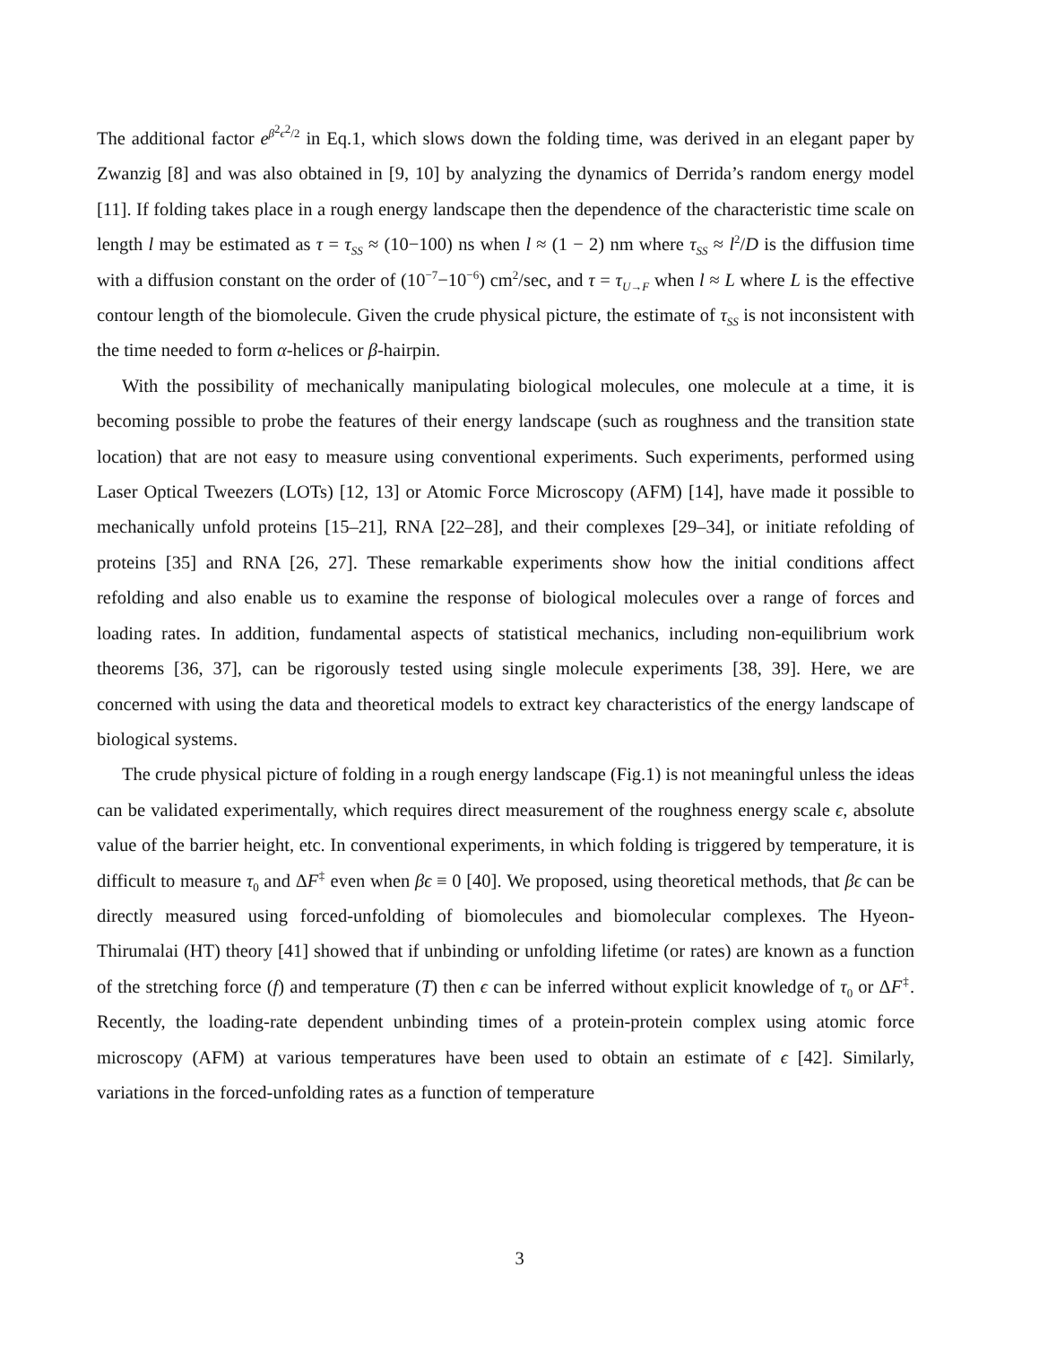The additional factor e<sup>β<sup>2</sup>ϵ<sup>2</sup>/2</sup> in Eq.1, which slows down the folding time, was derived in an elegant paper by Zwanzig [8] and was also obtained in [9, 10] by analyzing the dynamics of Derrida’s random energy model [11]. If folding takes place in a rough energy landscape then the dependence of the characteristic time scale on length l may be estimated as τ = τ<sub>SS</sub> ≈ (10−100) ns when l ≈ (1 − 2) nm where τ<sub>SS</sub> ≈ l<sup>2</sup>/D is the diffusion time with a diffusion constant on the order of (10<sup>−7</sup>−10<sup>−6</sup>) cm<sup>2</sup>/sec, and τ = τ<sub>U→F</sub> when l ≈ L where L is the effective contour length of the biomolecule. Given the crude physical picture, the estimate of τ<sub>SS</sub> is not inconsistent with the time needed to form α-helices or β-hairpin.
With the possibility of mechanically manipulating biological molecules, one molecule at a time, it is becoming possible to probe the features of their energy landscape (such as roughness and the transition state location) that are not easy to measure using conventional experiments. Such experiments, performed using Laser Optical Tweezers (LOTs) [12, 13] or Atomic Force Microscopy (AFM) [14], have made it possible to mechanically unfold proteins [15–21], RNA [22–28], and their complexes [29–34], or initiate refolding of proteins [35] and RNA [26, 27]. These remarkable experiments show how the initial conditions affect refolding and also enable us to examine the response of biological molecules over a range of forces and loading rates. In addition, fundamental aspects of statistical mechanics, including non-equilibrium work theorems [36, 37], can be rigorously tested using single molecule experiments [38, 39]. Here, we are concerned with using the data and theoretical models to extract key characteristics of the energy landscape of biological systems.
The crude physical picture of folding in a rough energy landscape (Fig.1) is not meaningful unless the ideas can be validated experimentally, which requires direct measurement of the roughness energy scale ϵ, absolute value of the barrier height, etc. In conventional experiments, in which folding is triggered by temperature, it is difficult to measure τ<sub>0</sub> and ΔF<sup>‡</sup> even when βϵ ≡ 0 [40]. We proposed, using theoretical methods, that βϵ can be directly measured using forced-unfolding of biomolecules and biomolecular complexes. The Hyeon-Thirumalai (HT) theory [41] showed that if unbinding or unfolding lifetime (or rates) are known as a function of the stretching force (f) and temperature (T) then ϵ can be inferred without explicit knowledge of τ<sub>0</sub> or ΔF<sup>‡</sup>. Recently, the loading-rate dependent unbinding times of a protein-protein complex using atomic force microscopy (AFM) at various temperatures have been used to obtain an estimate of ϵ [42]. Similarly, variations in the forced-unfolding rates as a function of temperature
3